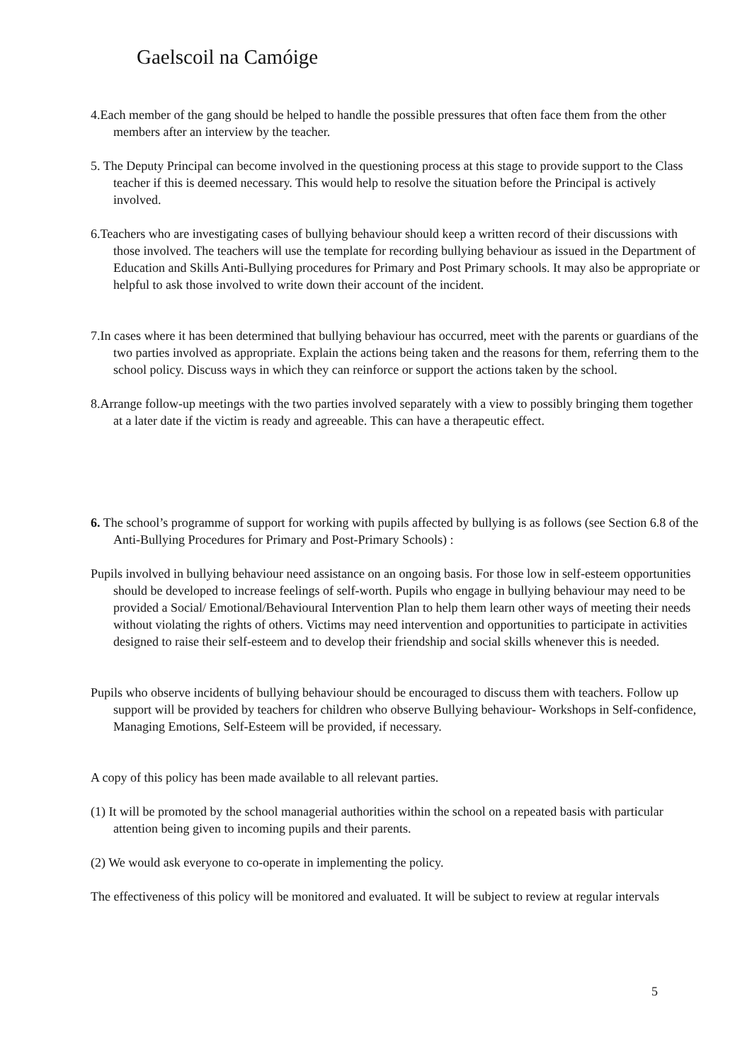Gaelscoil na Camóige
4.Each member of the gang should be helped to handle the possible pressures that often face them from the other members after an interview by the teacher.
5. The Deputy Principal can become involved in the questioning process at this stage to provide support to the Class teacher if this is deemed necessary. This would help to resolve the situation before the Principal is actively involved.
6.Teachers who are investigating cases of bullying behaviour should keep a written record of their discussions with those involved. The teachers will use the template for recording bullying behaviour as issued in the Department of Education and Skills Anti-Bullying procedures for Primary and Post Primary schools. It may also be appropriate or helpful to ask those involved to write down their account of the incident.
7.In cases where it has been determined that bullying behaviour has occurred, meet with the parents or guardians of the two parties involved as appropriate. Explain the actions being taken and the reasons for them, referring them to the school policy. Discuss ways in which they can reinforce or support the actions taken by the school.
8.Arrange follow-up meetings with the two parties involved separately with a view to possibly bringing them together at a later date if the victim is ready and agreeable. This can have a therapeutic effect.
6. The school’s programme of support for working with pupils affected by bullying is as follows (see Section 6.8 of the Anti-Bullying Procedures for Primary and Post-Primary Schools) :
Pupils involved in bullying behaviour need assistance on an ongoing basis. For those low in self-esteem opportunities should be developed to increase feelings of self-worth. Pupils who engage in bullying behaviour may need to be provided a Social/ Emotional/Behavioural Intervention Plan to help them learn other ways of meeting their needs without violating the rights of others. Victims may need intervention and opportunities to participate in activities designed to raise their self-esteem and to develop their friendship and social skills whenever this is needed.
Pupils who observe incidents of bullying behaviour should be encouraged to discuss them with teachers. Follow up support will be provided by teachers for children who observe Bullying behaviour- Workshops in Self-confidence, Managing Emotions, Self-Esteem will be provided, if necessary.
A copy of this policy has been made available to all relevant parties.
(1) It will be promoted by the school managerial authorities within the school on a repeated basis with particular attention being given to incoming pupils and their parents.
(2) We would ask everyone to co-operate in implementing the policy.
The effectiveness of this policy will be monitored and evaluated. It will be subject to review at regular intervals
5